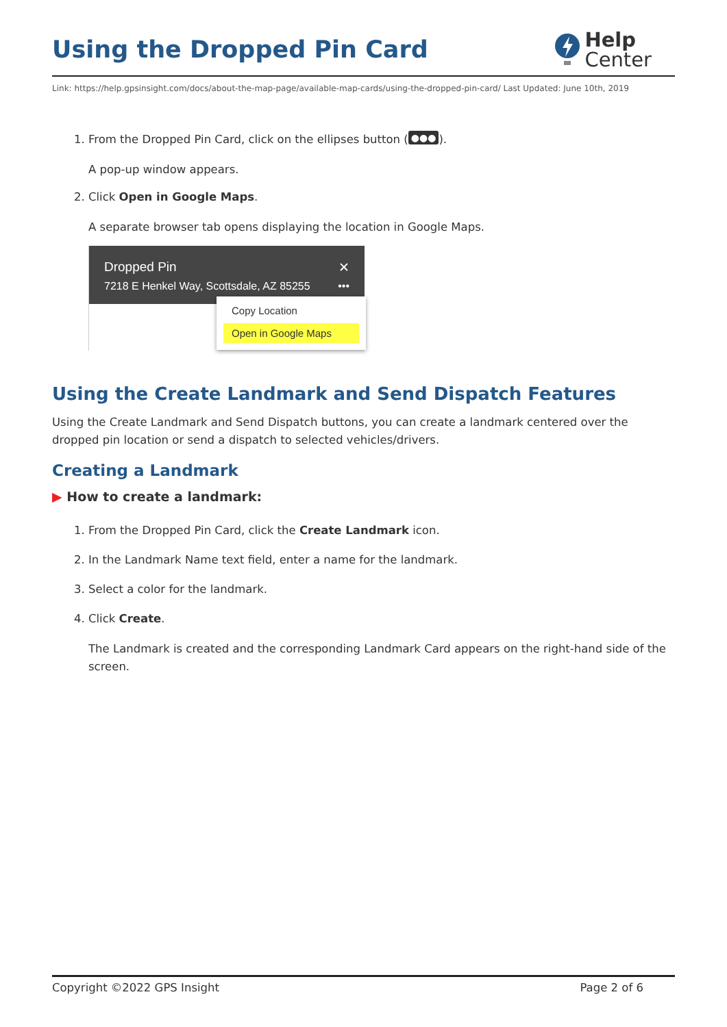Using the Dropped Pin Card
Help
Center
Link: https://help.gpsinsight.com/docs/about-the-map-page/available-map-cards/using-the-dropped-pin-card/ Last Updated: June 10th, 2019
1. From the Dropped Pin Card, click on the ellipses button (●●●).
A pop-up window appears.
2. Click Open in Google Maps.
A separate browser tab opens displaying the location in Google Maps.
Dropped Pin ✕
7218 E Henkel Way, Scottsdale, AZ 85255 •••
Copy Location
Open in Google Maps
Using the Create Landmark and Send Dispatch Features
Using the Create Landmark and Send Dispatch buttons, you can create a landmark centered over the dropped pin location or send a dispatch to selected vehicles/drivers.
Creating a Landmark
▶ How to create a landmark:
1. From the Dropped Pin Card, click the Create Landmark icon.
2. In the Landmark Name text field, enter a name for the landmark.
3. Select a color for the landmark.
4. Click Create.
The Landmark is created and the corresponding Landmark Card appears on the right-hand side of the screen.
Copyright ©2022 GPS Insight Page 2 of 6